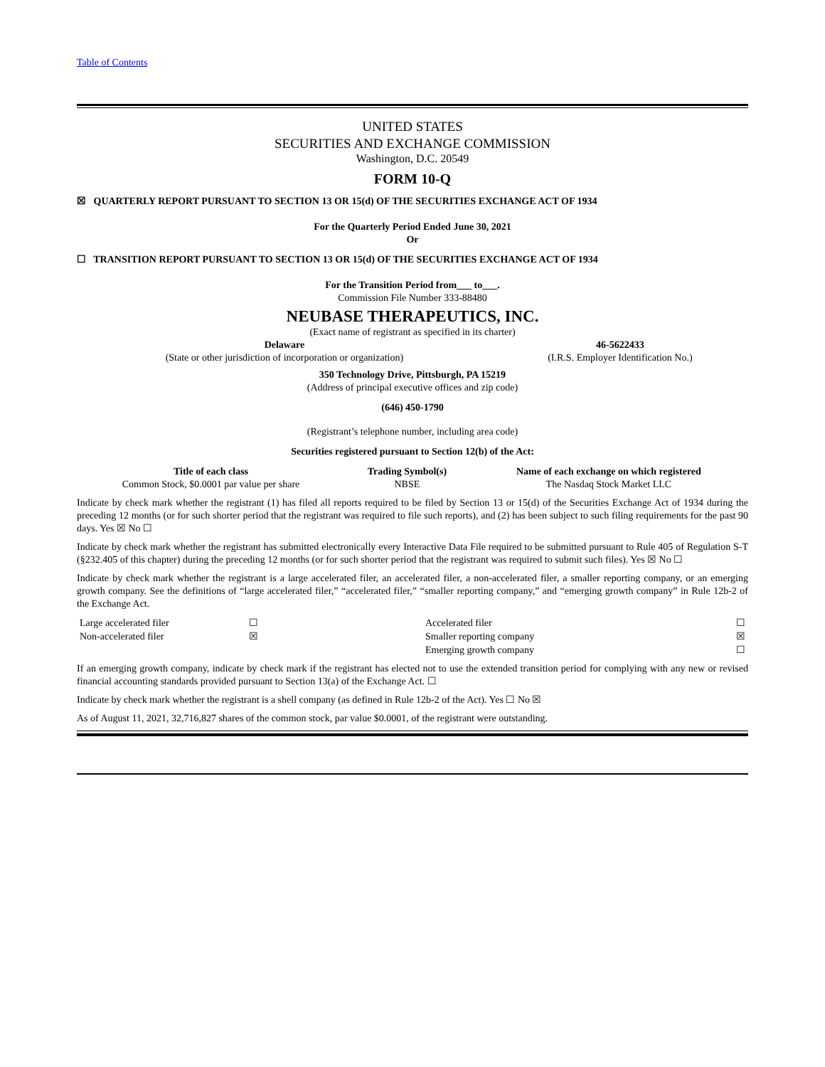Table of Contents
UNITED STATES
SECURITIES AND EXCHANGE COMMISSION
Washington, D.C. 20549
FORM 10-Q
☒ QUARTERLY REPORT PURSUANT TO SECTION 13 OR 15(d) OF THE SECURITIES EXCHANGE ACT OF 1934
For the Quarterly Period Ended June 30, 2021
Or
☐ TRANSITION REPORT PURSUANT TO SECTION 13 OR 15(d) OF THE SECURITIES EXCHANGE ACT OF 1934
For the Transition Period from___ to___.
Commission File Number 333-88480
NEUBASE THERAPEUTICS, INC.
(Exact name of registrant as specified in its charter)
| Delaware | 46-5622433 |
| (State or other jurisdiction of incorporation or organization) | (I.R.S. Employer Identification No.) |
350 Technology Drive, Pittsburgh, PA 15219
(Address of principal executive offices and zip code)
(646) 450-1790
(Registrant’s telephone number, including area code)
Securities registered pursuant to Section 12(b) of the Act:
| Title of each class | Trading Symbol(s) | Name of each exchange on which registered |
| --- | --- | --- |
| Common Stock, $0.0001 par value per share | NBSE | The Nasdaq Stock Market LLC |
Indicate by check mark whether the registrant (1) has filed all reports required to be filed by Section 13 or 15(d) of the Securities Exchange Act of 1934 during the preceding 12 months (or for such shorter period that the registrant was required to file such reports), and (2) has been subject to such filing requirements for the past 90 days. Yes ☒ No ☐
Indicate by check mark whether the registrant has submitted electronically every Interactive Data File required to be submitted pursuant to Rule 405 of Regulation S-T (§232.405 of this chapter) during the preceding 12 months (or for such shorter period that the registrant was required to submit such files). Yes ☒ No ☐
Indicate by check mark whether the registrant is a large accelerated filer, an accelerated filer, a non-accelerated filer, a smaller reporting company, or an emerging growth company. See the definitions of “large accelerated filer,” “accelerated filer,” “smaller reporting company,” and “emerging growth company” in Rule 12b-2 of the Exchange Act.
| Large accelerated filer | ☐ | Accelerated filer | ☐ |
| Non-accelerated filer | ☒ | Smaller reporting company | ☒ |
| | | Emerging growth company | ☐ |
If an emerging growth company, indicate by check mark if the registrant has elected not to use the extended transition period for complying with any new or revised financial accounting standards provided pursuant to Section 13(a) of the Exchange Act. ☐
Indicate by check mark whether the registrant is a shell company (as defined in Rule 12b-2 of the Act). Yes ☐ No ☒
As of August 11, 2021, 32,716,827 shares of the common stock, par value $0.0001, of the registrant were outstanding.